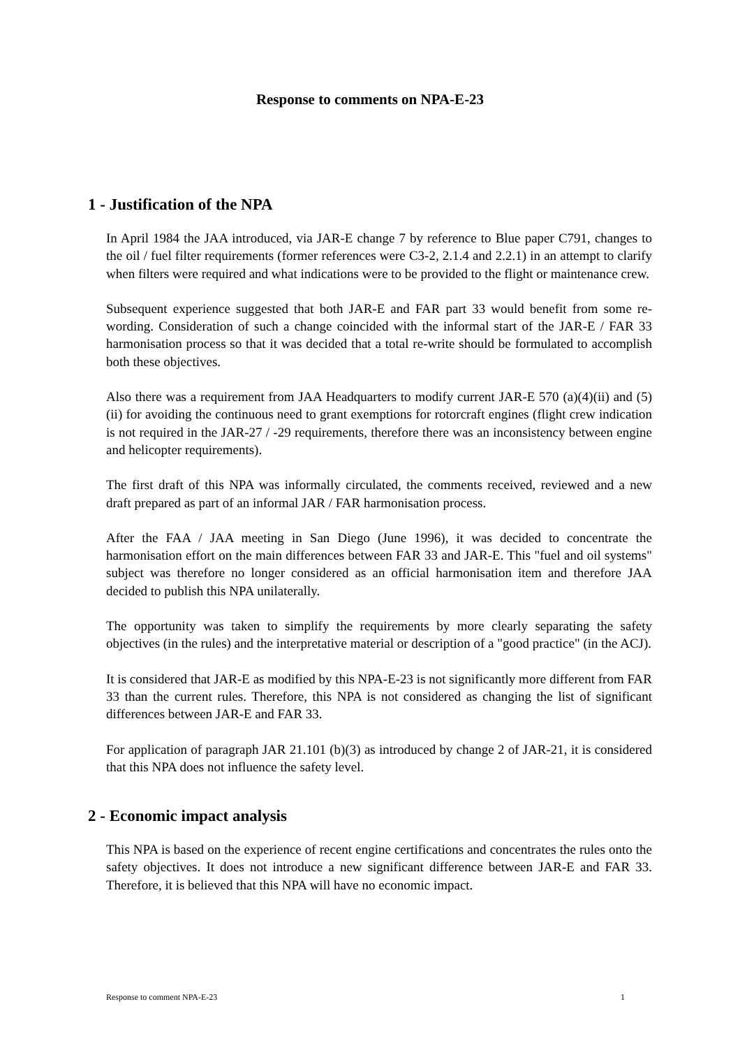Response to comments on NPA-E-23
1 - Justification of the NPA
In April 1984 the JAA introduced, via JAR-E change 7 by reference to Blue paper C791, changes to the oil / fuel filter requirements (former references were C3-2, 2.1.4 and 2.2.1) in an attempt to clarify when filters were required and what indications were to be provided to the flight or maintenance crew.
Subsequent experience suggested that both JAR-E and FAR part 33 would benefit from some re-wording. Consideration of such a change coincided with the informal start of the JAR-E / FAR 33 harmonisation process so that it was decided that a total re-write should be formulated to accomplish both these objectives.
Also there was a requirement from JAA Headquarters to modify current JAR-E 570 (a)(4)(ii) and (5)(ii) for avoiding the continuous need to grant exemptions for rotorcraft engines (flight crew indication is not required in the JAR-27 / -29 requirements, therefore there was an inconsistency between engine and helicopter requirements).
The first draft of this NPA was informally circulated, the comments received, reviewed and a new draft prepared as part of an informal JAR / FAR harmonisation process.
After the FAA / JAA meeting in San Diego (June 1996), it was decided to concentrate the harmonisation effort on the main differences between FAR 33 and JAR-E. This "fuel and oil systems" subject was therefore no longer considered as an official harmonisation item and therefore JAA decided to publish this NPA unilaterally.
The opportunity was taken to simplify the requirements by more clearly separating the safety objectives (in the rules) and the interpretative material or description of a "good practice" (in the ACJ).
It is considered that JAR-E as modified by this NPA-E-23 is not significantly more different from FAR 33 than the current rules. Therefore, this NPA is not considered as changing the list of significant differences between JAR-E and FAR 33.
For application of paragraph JAR 21.101 (b)(3) as introduced by change 2 of JAR-21, it is considered that this NPA does not influence the safety level.
2 - Economic impact analysis
This NPA is based on the experience of recent engine certifications and concentrates the rules onto the safety objectives. It does not introduce a new significant difference between JAR-E and FAR 33. Therefore, it is believed that this NPA will have no economic impact.
Response to comment NPA-E-23 1